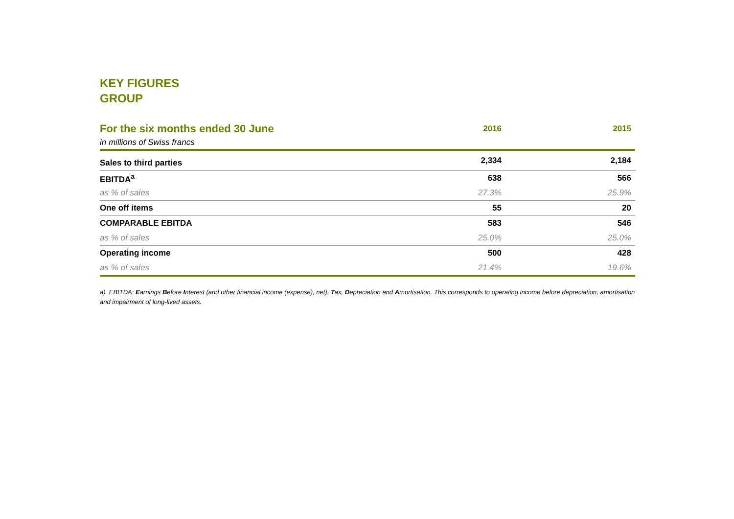KEY FIGURES
GROUP
| For the six months ended 30 June | 2016 | 2015 |
| --- | --- | --- |
| in millions of Swiss francs | | |
| Sales to third parties | 2,334 | 2,184 |
| EBITDA<sup>a</sup> | 638 | 566 |
| as % of sales | 27.3% | 25.9% |
| One off items | 55 | 20 |
| COMPARABLE EBITDA | 583 | 546 |
| as % of sales | 25.0% | 25.0% |
| Operating income | 500 | 428 |
| as % of sales | 21.4% | 19.6% |
a) EBITDA: Earnings Before Interest (and other financial income (expense), net), Tax, Depreciation and Amortisation. This corresponds to operating income before depreciation, amortisation and impairment of long-lived assets.